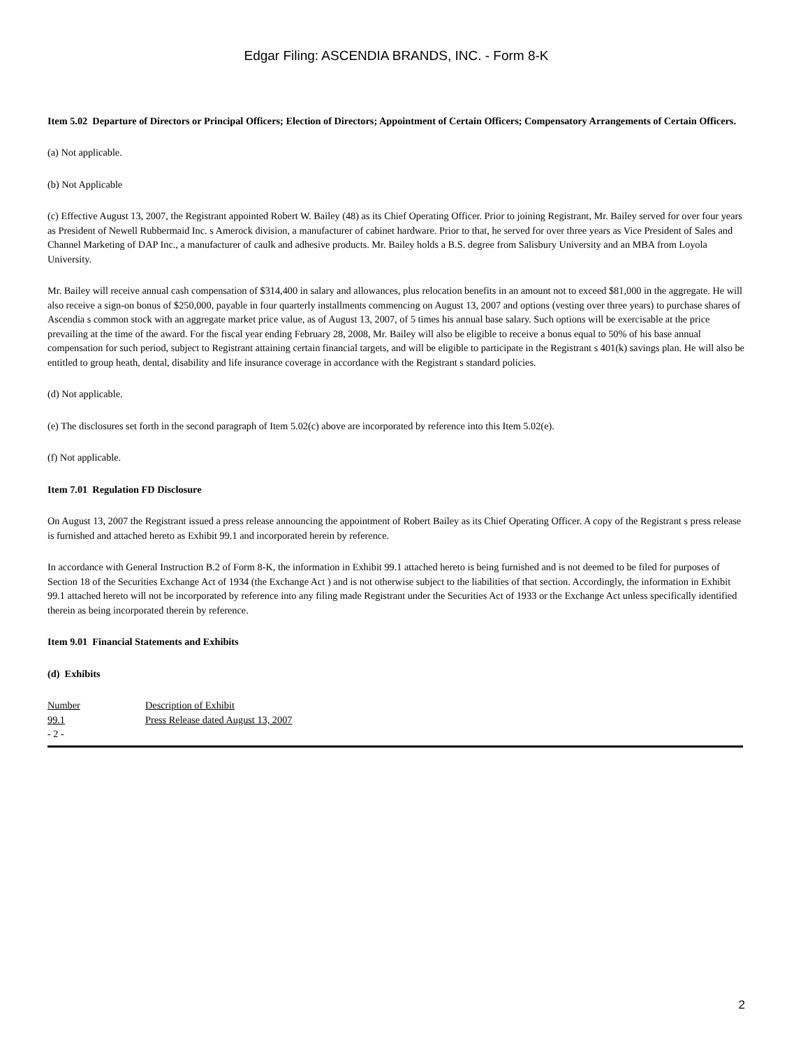Edgar Filing: ASCENDIA BRANDS, INC. - Form 8-K
Item 5.02 Departure of Directors or Principal Officers; Election of Directors; Appointment of Certain Officers; Compensatory Arrangements of Certain Officers.
(a) Not applicable.
(b) Not Applicable
(c) Effective August 13, 2007, the Registrant appointed Robert W. Bailey (48) as its Chief Operating Officer. Prior to joining Registrant, Mr. Bailey served for over four years as President of Newell Rubbermaid Inc. s Amerock division, a manufacturer of cabinet hardware. Prior to that, he served for over three years as Vice President of Sales and Channel Marketing of DAP Inc., a manufacturer of caulk and adhesive products. Mr. Bailey holds a B.S. degree from Salisbury University and an MBA from Loyola University.
Mr. Bailey will receive annual cash compensation of $314,400 in salary and allowances, plus relocation benefits in an amount not to exceed $81,000 in the aggregate. He will also receive a sign-on bonus of $250,000, payable in four quarterly installments commencing on August 13, 2007 and options (vesting over three years) to purchase shares of Ascendia s common stock with an aggregate market price value, as of August 13, 2007, of 5 times his annual base salary. Such options will be exercisable at the price prevailing at the time of the award. For the fiscal year ending February 28, 2008, Mr. Bailey will also be eligible to receive a bonus equal to 50% of his base annual compensation for such period, subject to Registrant attaining certain financial targets, and will be eligible to participate in the Registrant s 401(k) savings plan. He will also be entitled to group heath, dental, disability and life insurance coverage in accordance with the Registrant s standard policies.
(d) Not applicable.
(e) The disclosures set forth in the second paragraph of Item 5.02(c) above are incorporated by reference into this Item 5.02(e).
(f) Not applicable.
Item 7.01 Regulation FD Disclosure
On August 13, 2007 the Registrant issued a press release announcing the appointment of Robert Bailey as its Chief Operating Officer. A copy of the Registrant s press release is furnished and attached hereto as Exhibit 99.1 and incorporated herein by reference.
In accordance with General Instruction B.2 of Form 8-K, the information in Exhibit 99.1 attached hereto is being furnished and is not deemed to be filed for purposes of Section 18 of the Securities Exchange Act of 1934 (the Exchange Act ) and is not otherwise subject to the liabilities of that section. Accordingly, the information in Exhibit 99.1 attached hereto will not be incorporated by reference into any filing made Registrant under the Securities Act of 1933 or the Exchange Act unless specifically identified therein as being incorporated therein by reference.
Item 9.01 Financial Statements and Exhibits
(d) Exhibits
| Number | Description of Exhibit |
| 99.1 | Press Release dated August 13, 2007 |
- 2 -
2